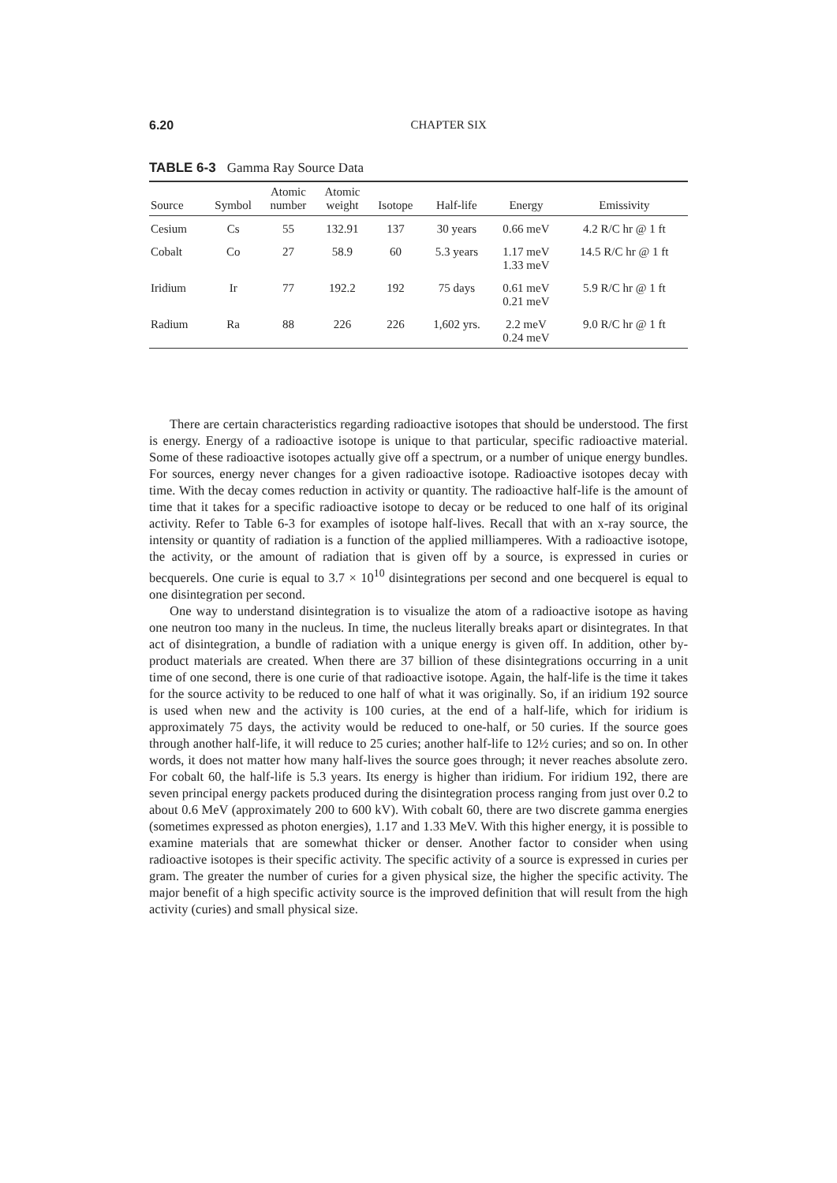6.20 CHAPTER SIX
TABLE 6-3 Gamma Ray Source Data
| Source | Symbol | Atomic number | Atomic weight | Isotope | Half-life | Energy | Emissivity |
| --- | --- | --- | --- | --- | --- | --- | --- |
| Cesium | Cs | 55 | 132.91 | 137 | 30 years | 0.66 meV | 4.2 R/C hr @ 1 ft |
| Cobalt | Co | 27 | 58.9 | 60 | 5.3 years | 1.17 meV 1.33 meV | 14.5 R/C hr @ 1 ft |
| Iridium | Ir | 77 | 192.2 | 192 | 75 days | 0.61 meV 0.21 meV | 5.9 R/C hr @ 1 ft |
| Radium | Ra | 88 | 226 | 226 | 1,602 yrs. | 2.2 meV 0.24 meV | 9.0 R/C hr @ 1 ft |
There are certain characteristics regarding radioactive isotopes that should be understood. The first is energy. Energy of a radioactive isotope is unique to that particular, specific radioactive material. Some of these radioactive isotopes actually give off a spectrum, or a number of unique energy bundles. For sources, energy never changes for a given radioactive isotope. Radioactive isotopes decay with time. With the decay comes reduction in activity or quantity. The radioactive half-life is the amount of time that it takes for a specific radioactive isotope to decay or be reduced to one half of its original activity. Refer to Table 6-3 for examples of isotope half-lives. Recall that with an x-ray source, the intensity or quantity of radiation is a function of the applied milliamperes. With a radioactive isotope, the activity, or the amount of radiation that is given off by a source, is expressed in curies or becquerels. One curie is equal to 3.7 × 10<sup>10</sup> disintegrations per second and one becquerel is equal to one disintegration per second.
One way to understand disintegration is to visualize the atom of a radioactive isotope as having one neutron too many in the nucleus. In time, the nucleus literally breaks apart or disintegrates. In that act of disintegration, a bundle of radiation with a unique energy is given off. In addition, other by-product materials are created. When there are 37 billion of these disintegrations occurring in a unit time of one second, there is one curie of that radioactive isotope. Again, the half-life is the time it takes for the source activity to be reduced to one half of what it was originally. So, if an iridium 192 source is used when new and the activity is 100 curies, at the end of a half-life, which for iridium is approximately 75 days, the activity would be reduced to one-half, or 50 curies. If the source goes through another half-life, it will reduce to 25 curies; another half-life to 12½ curies; and so on. In other words, it does not matter how many half-lives the source goes through; it never reaches absolute zero. For cobalt 60, the half-life is 5.3 years. Its energy is higher than iridium. For iridium 192, there are seven principal energy packets produced during the disintegration process ranging from just over 0.2 to about 0.6 MeV (approximately 200 to 600 kV). With cobalt 60, there are two discrete gamma energies (sometimes expressed as photon energies), 1.17 and 1.33 MeV. With this higher energy, it is possible to examine materials that are somewhat thicker or denser. Another factor to consider when using radioactive isotopes is their specific activity. The specific activity of a source is expressed in curies per gram. The greater the number of curies for a given physical size, the higher the specific activity. The major benefit of a high specific activity source is the improved definition that will result from the high activity (curies) and small physical size.